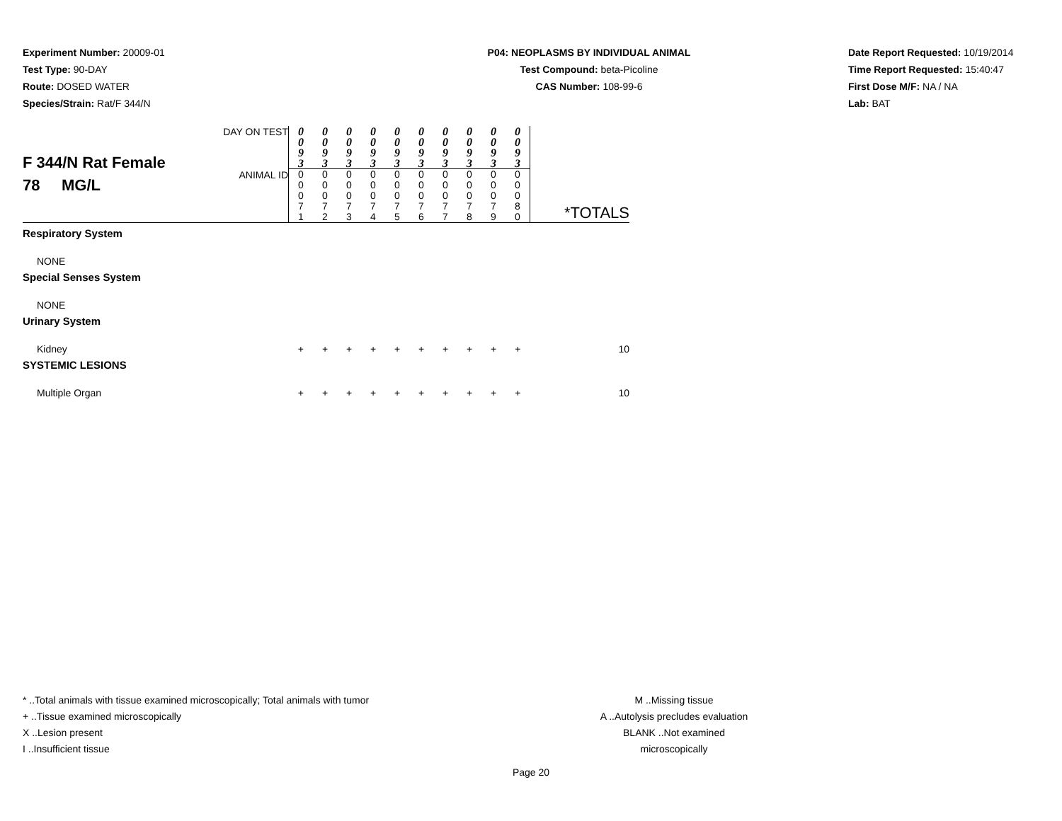Experiment Number: 20009-01
Test Type: 90-DAY
Route: DOSED WATER
Species/Strain: Rat/F 344/N
P04: NEOPLASMS BY INDIVIDUAL ANIMAL
Test Compound: beta-Picoline
CAS Number: 108-99-6
Date Report Requested: 10/19/2014
Time Report Requested: 15:40:47
First Dose M/F: NA / NA
Lab: BAT
| F 344/N Rat Female 78 MG/L | DAY ON TEST | 0 0 9 3 | 0 0 9 3 | 0 0 9 3 | 0 0 9 3 | 0 0 9 3 | 0 0 9 3 | 0 0 9 3 | 0 0 9 3 | 0 0 9 3 | 0 0 9 3 | *TOTALS |
| | ANIMAL ID | 0 0 0 7 1 | 0 0 0 7 2 | 0 0 0 7 3 | 0 0 0 7 4 | 0 0 0 7 5 | 0 0 0 7 6 | 0 0 0 7 7 | 0 0 0 7 8 | 0 0 0 7 9 | 0 0 0 8 0 | |
| Respiratory System | | | | | | | | | | | | |
| NONE | | | | | | | | | | | | |
| Special Senses System | | | | | | | | | | | | |
| NONE | | | | | | | | | | | | |
| Urinary System | | | | | | | | | | | | |
| Kidney | | + | + | + | + | + | + | + | + | + | + | 10 |
| SYSTEMIC LESIONS | | | | | | | | | | | | |
| Multiple Organ | | + | + | + | + | + | + | + | + | + | + | 10 |
* ..Total animals with tissue examined microscopically; Total animals with tumor
+ ..Tissue examined microscopically
X ..Lesion present
I ..Insufficient tissue
M ..Missing tissue
A ..Autolysis precludes evaluation
BLANK ..Not examined microscopically
Page 20